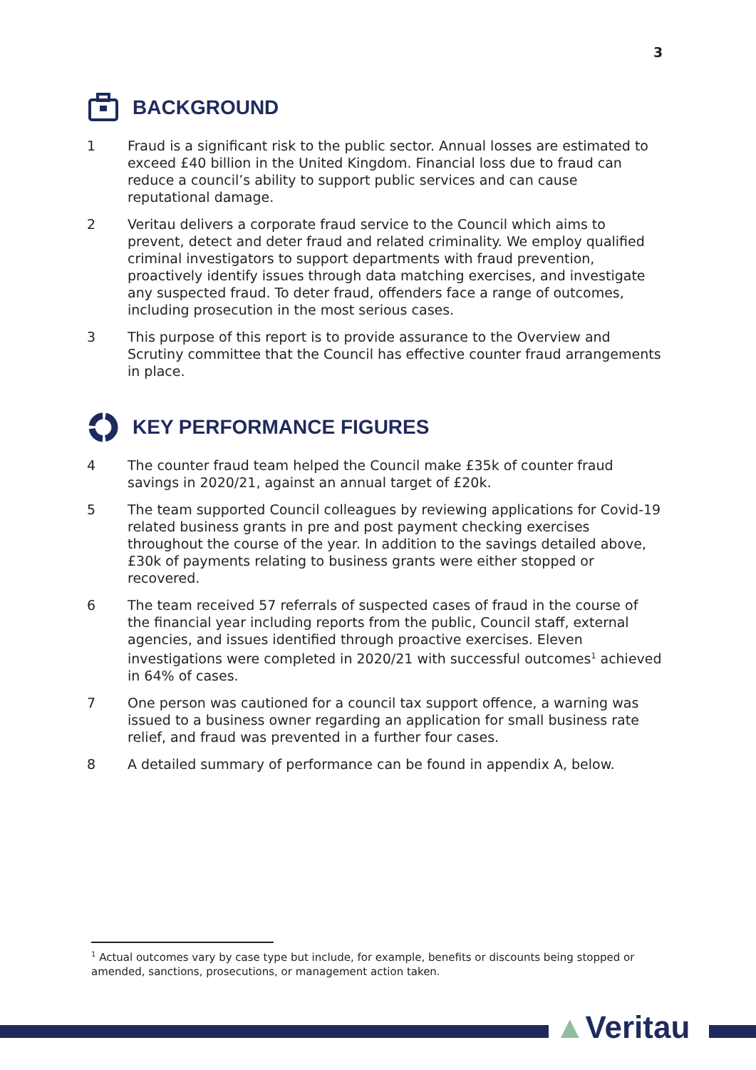3
BACKGROUND
1 Fraud is a significant risk to the public sector. Annual losses are estimated to exceed £40 billion in the United Kingdom. Financial loss due to fraud can reduce a council’s ability to support public services and can cause reputational damage.
2 Veritau delivers a corporate fraud service to the Council which aims to prevent, detect and deter fraud and related criminality. We employ qualified criminal investigators to support departments with fraud prevention, proactively identify issues through data matching exercises, and investigate any suspected fraud. To deter fraud, offenders face a range of outcomes, including prosecution in the most serious cases.
3 This purpose of this report is to provide assurance to the Overview and Scrutiny committee that the Council has effective counter fraud arrangements in place.
KEY PERFORMANCE FIGURES
4 The counter fraud team helped the Council make £35k of counter fraud savings in 2020/21, against an annual target of £20k.
5 The team supported Council colleagues by reviewing applications for Covid-19 related business grants in pre and post payment checking exercises throughout the course of the year. In addition to the savings detailed above, £30k of payments relating to business grants were either stopped or recovered.
6 The team received 57 referrals of suspected cases of fraud in the course of the financial year including reports from the public, Council staff, external agencies, and issues identified through proactive exercises. Eleven investigations were completed in 2020/21 with successful outcomes<sup>1</sup> achieved in 64% of cases.
7 One person was cautioned for a council tax support offence, a warning was issued to a business owner regarding an application for small business rate relief, and fraud was prevented in a further four cases.
8 A detailed summary of performance can be found in appendix A, below.
<sup>1</sup> Actual outcomes vary by case type but include, for example, benefits or discounts being stopped or amended, sanctions, prosecutions, or management action taken.
▲Veritau